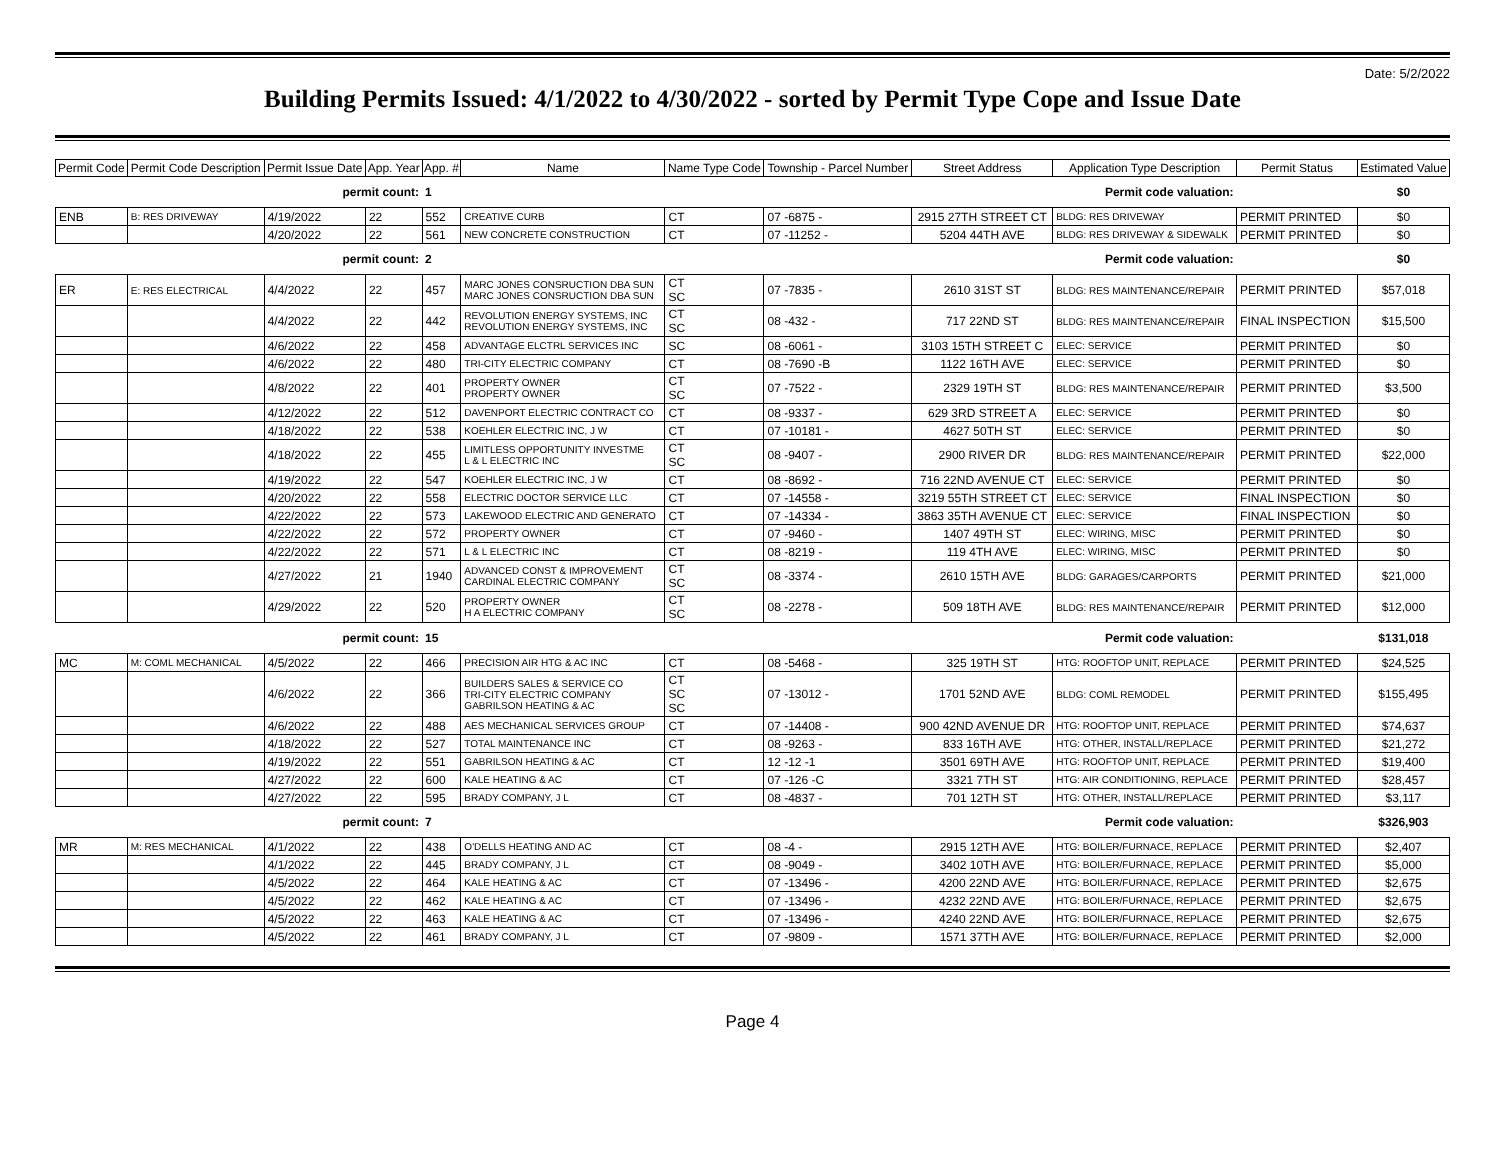Date: 5/2/2022
Building Permits Issued: 4/1/2022 to 4/30/2022 - sorted by Permit Type Cope and Issue Date
| Permit Code | Permit Code Description | Permit Issue Date | App. Year | App. # | Name | Name Type Code | Township - Parcel Number | Street Address | Application Type Description | Permit Status | Estimated Value |
| --- | --- | --- | --- | --- | --- | --- | --- | --- | --- | --- | --- |
| permit count: | | | | 1 | Permit code valuation: | | | | | | $0 |
| ENB | B: RES DRIVEWAY | 4/19/2022 | 22 | 552 | CREATIVE CURB | CT | 07 -6875 - | 2915 27TH STREET CT | BLDG: RES DRIVEWAY | PERMIT PRINTED | $0 |
| | | 4/20/2022 | 22 | 561 | NEW CONCRETE CONSTRUCTION | CT | 07 -11252 - | 5204 44TH AVE | BLDG: RES DRIVEWAY & SIDEWALK | PERMIT PRINTED | $0 |
| permit count: | | | | 2 | Permit code valuation: | | | | | | $0 |
| ER | E: RES ELECTRICAL | 4/4/2022 | 22 | 457 | MARC JONES CONSRUCTION DBA SUN MARC JONES CONSRUCTION DBA SUN | CT SC | 07 -7835 - | 2610 31ST ST | BLDG: RES MAINTENANCE/REPAIR | PERMIT PRINTED | $57,018 |
| | | 4/4/2022 | 22 | 442 | REVOLUTION ENERGY SYSTEMS, INC REVOLUTION ENERGY SYSTEMS, INC | CT SC | 08 -432 - | 717 22ND ST | BLDG: RES MAINTENANCE/REPAIR | FINAL INSPECTION | $15,500 |
| | | 4/6/2022 | 22 | 458 | ADVANTAGE ELCTRL SERVICES INC | SC | 08 -6061 - | 3103 15TH STREET C | ELEC: SERVICE | PERMIT PRINTED | $0 |
| | | 4/6/2022 | 22 | 480 | TRI-CITY ELECTRIC COMPANY | CT | 08 -7690 -B | 1122 16TH AVE | ELEC: SERVICE | PERMIT PRINTED | $0 |
| | | 4/8/2022 | 22 | 401 | PROPERTY OWNER PROPERTY OWNER | CT SC | 07 -7522 - | 2329 19TH ST | BLDG: RES MAINTENANCE/REPAIR | PERMIT PRINTED | $3,500 |
| | | 4/12/2022 | 22 | 512 | DAVENPORT ELECTRIC CONTRACT CO | CT | 08 -9337 - | 629 3RD STREET A | ELEC: SERVICE | PERMIT PRINTED | $0 |
| | | 4/18/2022 | 22 | 538 | KOEHLER ELECTRIC INC, J W | CT | 07 -10181 - | 4627 50TH ST | ELEC: SERVICE | PERMIT PRINTED | $0 |
| | | 4/18/2022 | 22 | 455 | LIMITLESS OPPORTUNITY INVESTME L & L ELECTRIC INC | CT SC | 08 -9407 - | 2900 RIVER DR | BLDG: RES MAINTENANCE/REPAIR | PERMIT PRINTED | $22,000 |
| | | 4/19/2022 | 22 | 547 | KOEHLER ELECTRIC INC, J W | CT | 08 -8692 - | 716 22ND AVENUE CT | ELEC: SERVICE | PERMIT PRINTED | $0 |
| | | 4/20/2022 | 22 | 558 | ELECTRIC DOCTOR SERVICE LLC | CT | 07 -14558 - | 3219 55TH STREET CT | ELEC: SERVICE | FINAL INSPECTION | $0 |
| | | 4/22/2022 | 22 | 573 | LAKEWOOD ELECTRIC AND GENERATO | CT | 07 -14334 - | 3863 35TH AVENUE CT | ELEC: SERVICE | FINAL INSPECTION | $0 |
| | | 4/22/2022 | 22 | 572 | PROPERTY OWNER | CT | 07 -9460 - | 1407 49TH ST | ELEC: WIRING, MISC | PERMIT PRINTED | $0 |
| | | 4/22/2022 | 22 | 571 | L & L ELECTRIC INC | CT | 08 -8219 - | 119 4TH AVE | ELEC: WIRING, MISC | PERMIT PRINTED | $0 |
| | | 4/27/2022 | 21 | 1940 | ADVANCED CONST & IMPROVEMENT CARDINAL ELECTRIC COMPANY | CT SC | 08 -3374 - | 2610 15TH AVE | BLDG: GARAGES/CARPORTS | PERMIT PRINTED | $21,000 |
| | | 4/29/2022 | 22 | 520 | PROPERTY OWNER H A ELECTRIC COMPANY | CT SC | 08 -2278 - | 509 18TH AVE | BLDG: RES MAINTENANCE/REPAIR | PERMIT PRINTED | $12,000 |
| permit count: | | | | 15 | Permit code valuation: | | | | | | $131,018 |
| MC | M: COML MECHANICAL | 4/5/2022 | 22 | 466 | PRECISION AIR HTG & AC INC | CT | 08 -5468 - | 325 19TH ST | HTG: ROOFTOP UNIT, REPLACE | PERMIT PRINTED | $24,525 |
| | | 4/6/2022 | 22 | 366 | BUILDERS SALES & SERVICE CO TRI-CITY ELECTRIC COMPANY GABRILSON HEATING & AC | CT SC SC | 07 -13012 - | 1701 52ND AVE | BLDG: COML REMODEL | PERMIT PRINTED | $155,495 |
| | | 4/6/2022 | 22 | 488 | AES MECHANICAL SERVICES GROUP | CT | 07 -14408 - | 900 42ND AVENUE DR | HTG: ROOFTOP UNIT, REPLACE | PERMIT PRINTED | $74,637 |
| | | 4/18/2022 | 22 | 527 | TOTAL MAINTENANCE INC | CT | 08 -9263 - | 833 16TH AVE | HTG: OTHER, INSTALL/REPLACE | PERMIT PRINTED | $21,272 |
| | | 4/19/2022 | 22 | 551 | GABRILSON HEATING & AC | CT | 12 -12 -1 | 3501 69TH AVE | HTG: ROOFTOP UNIT, REPLACE | PERMIT PRINTED | $19,400 |
| | | 4/27/2022 | 22 | 600 | KALE HEATING & AC | CT | 07 -126 -C | 3321 7TH ST | HTG: AIR CONDITIONING, REPLACE | PERMIT PRINTED | $28,457 |
| | | 4/27/2022 | 22 | 595 | BRADY COMPANY, J L | CT | 08 -4837 - | 701 12TH ST | HTG: OTHER, INSTALL/REPLACE | PERMIT PRINTED | $3,117 |
| permit count: | | | | 7 | Permit code valuation: | | | | | | $326,903 |
| MR | M: RES MECHANICAL | 4/1/2022 | 22 | 438 | O'DELLS HEATING AND AC | CT | 08 -4 - | 2915 12TH AVE | HTG: BOILER/FURNACE, REPLACE | PERMIT PRINTED | $2,407 |
| | | 4/1/2022 | 22 | 445 | BRADY COMPANY, J L | CT | 08 -9049 - | 3402 10TH AVE | HTG: BOILER/FURNACE, REPLACE | PERMIT PRINTED | $5,000 |
| | | 4/5/2022 | 22 | 464 | KALE HEATING & AC | CT | 07 -13496 - | 4200 22ND AVE | HTG: BOILER/FURNACE, REPLACE | PERMIT PRINTED | $2,675 |
| | | 4/5/2022 | 22 | 462 | KALE HEATING & AC | CT | 07 -13496 - | 4232 22ND AVE | HTG: BOILER/FURNACE, REPLACE | PERMIT PRINTED | $2,675 |
| | | 4/5/2022 | 22 | 463 | KALE HEATING & AC | CT | 07 -13496 - | 4240 22ND AVE | HTG: BOILER/FURNACE, REPLACE | PERMIT PRINTED | $2,675 |
| | | 4/5/2022 | 22 | 461 | BRADY COMPANY, J L | CT | 07 -9809 - | 1571 37TH AVE | HTG: BOILER/FURNACE, REPLACE | PERMIT PRINTED | $2,000 |
Page 4